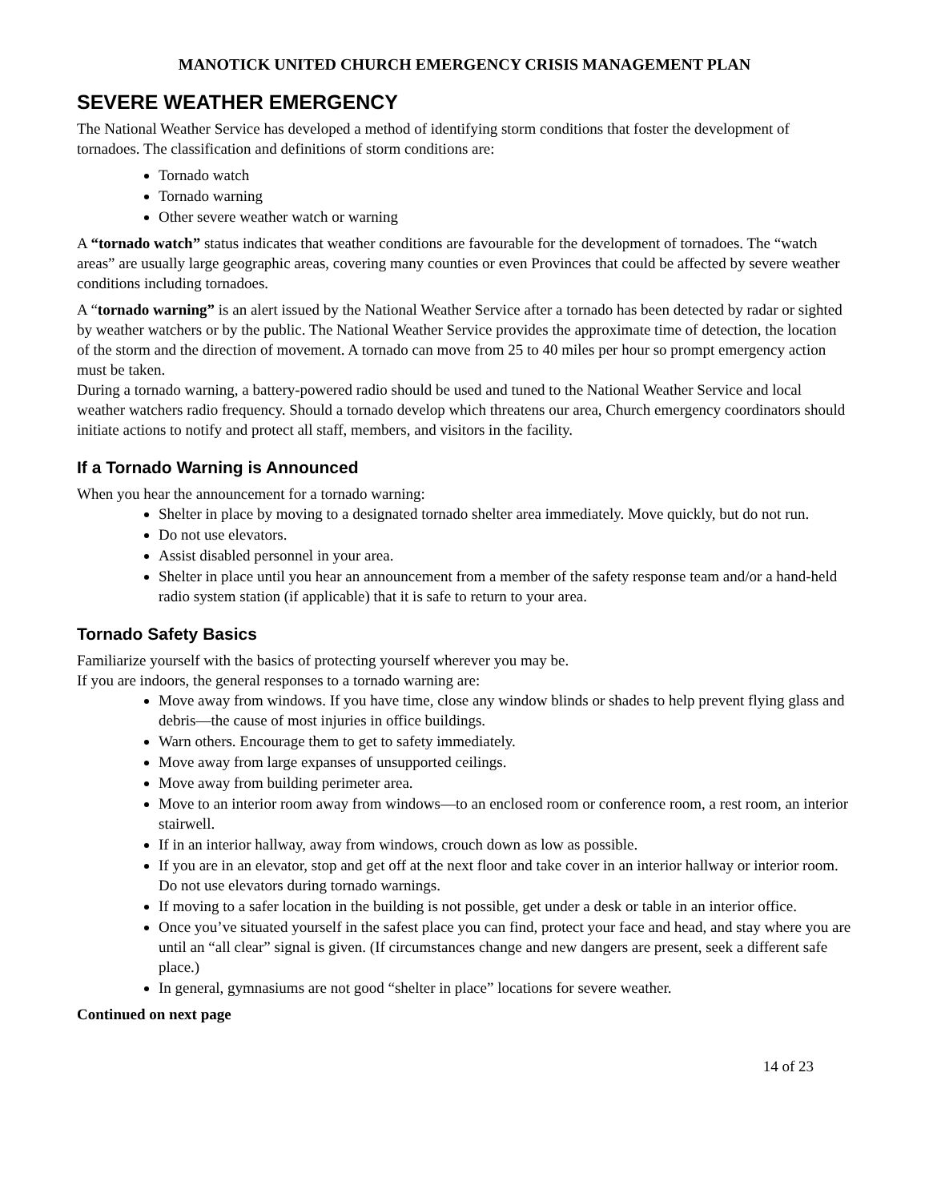MANOTICK UNITED CHURCH EMERGENCY CRISIS MANAGEMENT PLAN
SEVERE WEATHER EMERGENCY
The National Weather Service has developed a method of identifying storm conditions that foster the development of tornadoes. The classification and definitions of storm conditions are:
Tornado watch
Tornado warning
Other severe weather watch or warning
A “tornado watch” status indicates that weather conditions are favourable for the development of tornadoes. The “watch areas” are usually large geographic areas, covering many counties or even Provinces that could be affected by severe weather conditions including tornadoes.
A “tornado warning” is an alert issued by the National Weather Service after a tornado has been detected by radar or sighted by weather watchers or by the public. The National Weather Service provides the approximate time of detection, the location of the storm and the direction of movement. A tornado can move from 25 to 40 miles per hour so prompt emergency action must be taken.
During a tornado warning, a battery-powered radio should be used and tuned to the National Weather Service and local weather watchers radio frequency. Should a tornado develop which threatens our area, Church emergency coordinators should initiate actions to notify and protect all staff, members, and visitors in the facility.
If a Tornado Warning is Announced
When you hear the announcement for a tornado warning:
Shelter in place by moving to a designated tornado shelter area immediately. Move quickly, but do not run.
Do not use elevators.
Assist disabled personnel in your area.
Shelter in place until you hear an announcement from a member of the safety response team and/or a hand-held radio system station (if applicable) that it is safe to return to your area.
Tornado Safety Basics
Familiarize yourself with the basics of protecting yourself wherever you may be.
If you are indoors, the general responses to a tornado warning are:
Move away from windows. If you have time, close any window blinds or shades to help prevent flying glass and debris—the cause of most injuries in office buildings.
Warn others. Encourage them to get to safety immediately.
Move away from large expanses of unsupported ceilings.
Move away from building perimeter area.
Move to an interior room away from windows—to an enclosed room or conference room, a rest room, an interior stairwell.
If in an interior hallway, away from windows, crouch down as low as possible.
If you are in an elevator, stop and get off at the next floor and take cover in an interior hallway or interior room. Do not use elevators during tornado warnings.
If moving to a safer location in the building is not possible, get under a desk or table in an interior office.
Once you’ve situated yourself in the safest place you can find, protect your face and head, and stay where you are until an “all clear” signal is given. (If circumstances change and new dangers are present, seek a different safe place.)
In general, gymnasiums are not good “shelter in place” locations for severe weather.
Continued on next page
14 of 23